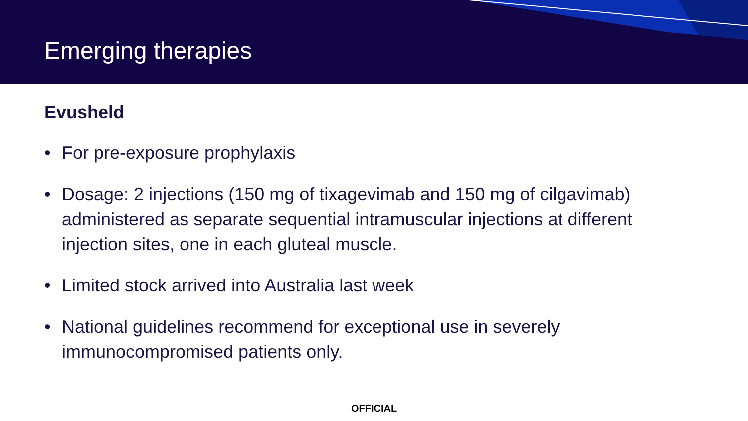Emerging therapies
Evusheld
• For pre-exposure prophylaxis
• Dosage: 2 injections (150 mg of tixagevimab and 150 mg of cilgavimab) administered as separate sequential intramuscular injections at different injection sites, one in each gluteal muscle.
• Limited stock arrived into Australia last week
• National guidelines recommend for exceptional use in severely immunocompromised patients only.
OFFICIAL